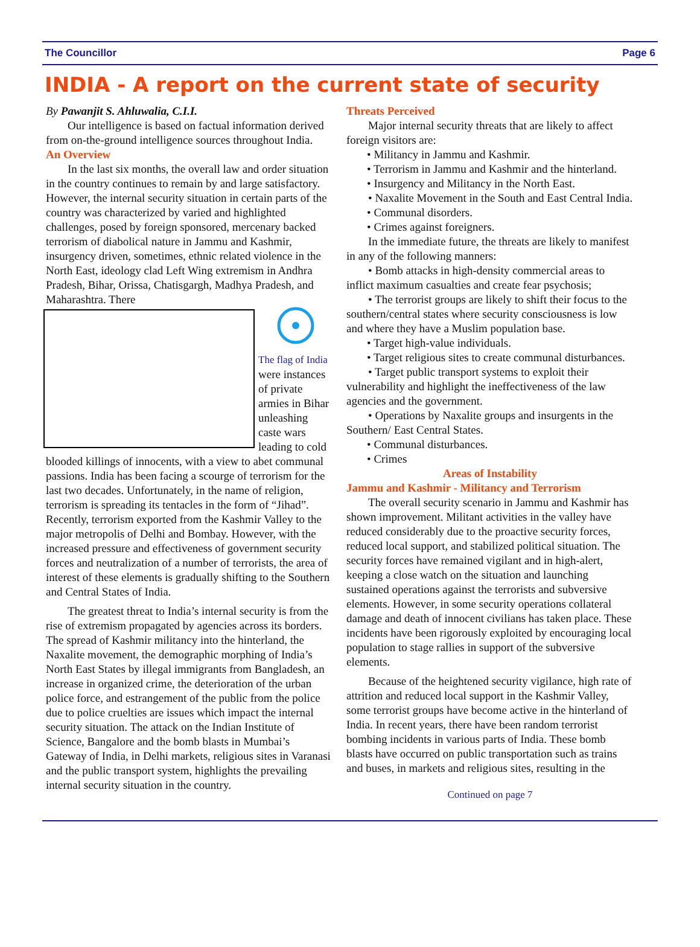The Councillor Page 6
INDIA - A report on the current state of security
By Pawanjit S. Ahluwalia, C.I.I.
Our intelligence is based on factual information derived from on-the-ground intelligence sources throughout India.
An Overview
In the last six months, the overall law and order situation in the country continues to remain by and large satisfactory. However, the internal security situation in certain parts of the country was characterized by varied and highlighted challenges, posed by foreign sponsored, mercenary backed terrorism of diabolical nature in Jammu and Kashmir, insurgency driven, sometimes, ethnic related violence in the North East, ideology clad Left Wing extremism in Andhra Pradesh, Bihar, Orissa, Chatisgargh, Madhya Pradesh, and Maharashtra. There
The flag of India were instances of private armies in Bihar unleashing caste wars leading to cold blooded killings of innocents, with a view to abet communal passions. India has been facing a scourge of terrorism for the last two decades. Unfortunately, in the name of religion, terrorism is spreading its tentacles in the form of “Jihad”. Recently, terrorism exported from the Kashmir Valley to the major metropolis of Delhi and Bombay. However, with the increased pressure and effectiveness of government security forces and neutralization of a number of terrorists, the area of interest of these elements is gradually shifting to the Southern and Central States of India.
The greatest threat to India’s internal security is from the rise of extremism propagated by agencies across its borders. The spread of Kashmir militancy into the hinterland, the Naxalite movement, the demographic morphing of India’s North East States by illegal immigrants from Bangladesh, an increase in organized crime, the deterioration of the urban police force, and estrangement of the public from the police due to police cruelties are issues which impact the internal security situation. The attack on the Indian Institute of Science, Bangalore and the bomb blasts in Mumbai’s Gateway of India, in Delhi markets, religious sites in Varanasi and the public transport system, highlights the prevailing internal security situation in the country.
Threats Perceived
Major internal security threats that are likely to affect foreign visitors are:
• Militancy in Jammu and Kashmir.
• Terrorism in Jammu and Kashmir and the hinterland.
• Insurgency and Militancy in the North East.
• Naxalite Movement in the South and East Central India.
• Communal disorders.
• Crimes against foreigners.
In the immediate future, the threats are likely to manifest in any of the following manners:
• Bomb attacks in high-density commercial areas to inflict maximum casualties and create fear psychosis;
• The terrorist groups are likely to shift their focus to the southern/central states where security consciousness is low and where they have a Muslim population base.
• Target high-value individuals.
• Target religious sites to create communal disturbances.
• Target public transport systems to exploit their vulnerability and highlight the ineffectiveness of the law agencies and the government.
• Operations by Naxalite groups and insurgents in the Southern/ East Central States.
• Communal disturbances.
• Crimes
Areas of Instability
Jammu and Kashmir - Militancy and Terrorism
The overall security scenario in Jammu and Kashmir has shown improvement. Militant activities in the valley have reduced considerably due to the proactive security forces, reduced local support, and stabilized political situation. The security forces have remained vigilant and in high-alert, keeping a close watch on the situation and launching sustained operations against the terrorists and subversive elements. However, in some security operations collateral damage and death of innocent civilians has taken place. These incidents have been rigorously exploited by encouraging local population to stage rallies in support of the subversive elements.
Because of the heightened security vigilance, high rate of attrition and reduced local support in the Kashmir Valley, some terrorist groups have become active in the hinterland of India. In recent years, there have been random terrorist bombing incidents in various parts of India. These bomb blasts have occurred on public transportation such as trains and buses, in markets and religious sites, resulting in the
Continued on page 7